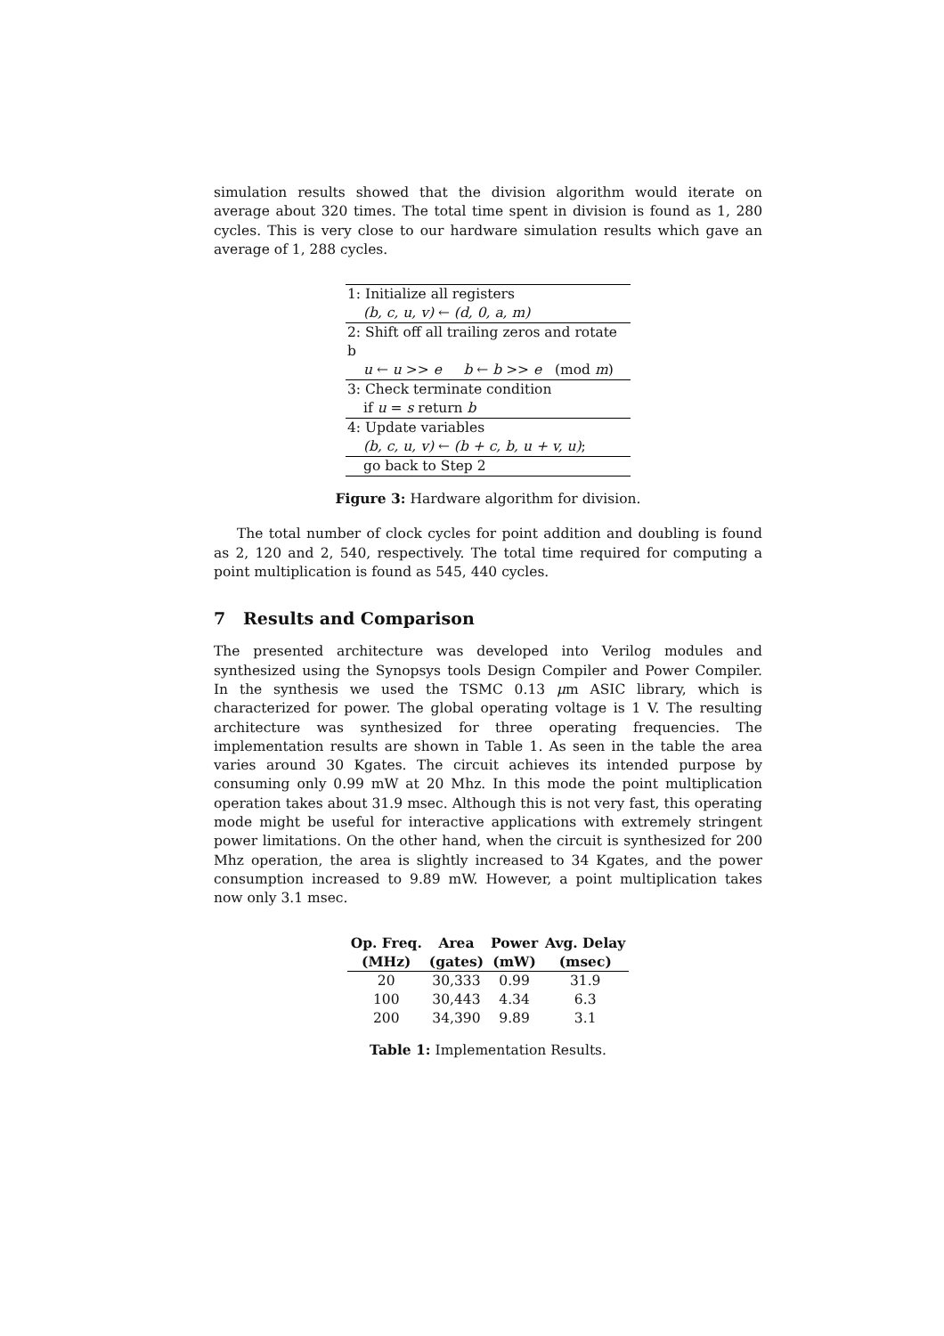simulation results showed that the division algorithm would iterate on average about 320 times. The total time spent in division is found as 1, 280 cycles. This is very close to our hardware simulation results which gave an average of 1, 288 cycles.
| 1: Initialize all registers |
| (b, c, u, v) ← (d, 0, a, m) |
| 2: Shift off all trailing zeros and rotate b |
| u ← u >> e b ← b >> e (mod m ) |
| 3: Check terminate condition |
| if u = s return b |
| 4: Update variables |
| (b, c, u, v) ← (b + c, b, u + v, u) ; |
| go back to Step 2 |
Figure 3: Hardware algorithm for division.
The total number of clock cycles for point addition and doubling is found as 2, 120 and 2, 540, respectively. The total time required for computing a point multiplication is found as 545, 440 cycles.
7 Results and Comparison
The presented architecture was developed into Verilog modules and synthesized using the Synopsys tools Design Compiler and Power Compiler. In the synthesis we used the TSMC 0.13 μm ASIC library, which is characterized for power. The global operating voltage is 1 V. The resulting architecture was synthesized for three operating frequencies. The implementation results are shown in Table 1. As seen in the table the area varies around 30 Kgates. The circuit achieves its intended purpose by consuming only 0.99 mW at 20 Mhz. In this mode the point multiplication operation takes about 31.9 msec. Although this is not very fast, this operating mode might be useful for interactive applications with extremely stringent power limitations. On the other hand, when the circuit is synthesized for 200 Mhz operation, the area is slightly increased to 34 Kgates, and the power consumption increased to 9.89 mW. However, a point multiplication takes now only 3.1 msec.
| Op. Freq. | Area | Power | Avg. Delay |
| --- | --- | --- | --- |
| (MHz) | (gates) | (mW) | (msec) |
| 20 | 30,333 | 0.99 | 31.9 |
| 100 | 30,443 | 4.34 | 6.3 |
| 200 | 34,390 | 9.89 | 3.1 |
Table 1: Implementation Results.